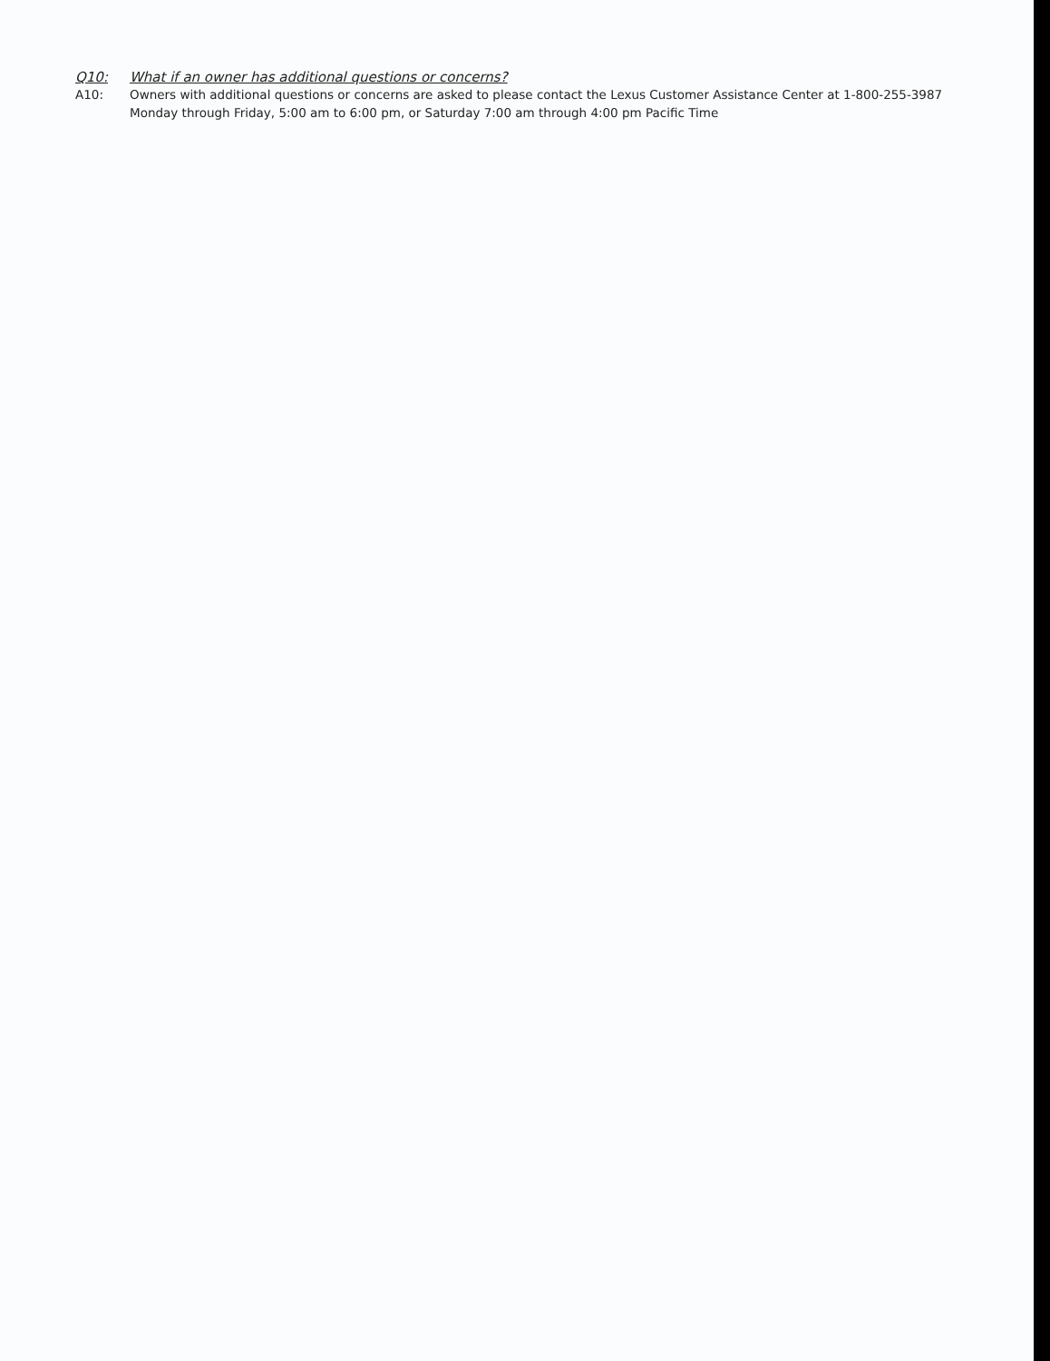Q10: What if an owner has additional questions or concerns?
A10: Owners with additional questions or concerns are asked to please contact the Lexus Customer Assistance Center at 1-800-255-3987 Monday through Friday, 5:00 am to 6:00 pm, or Saturday 7:00 am through 4:00 pm Pacific Time